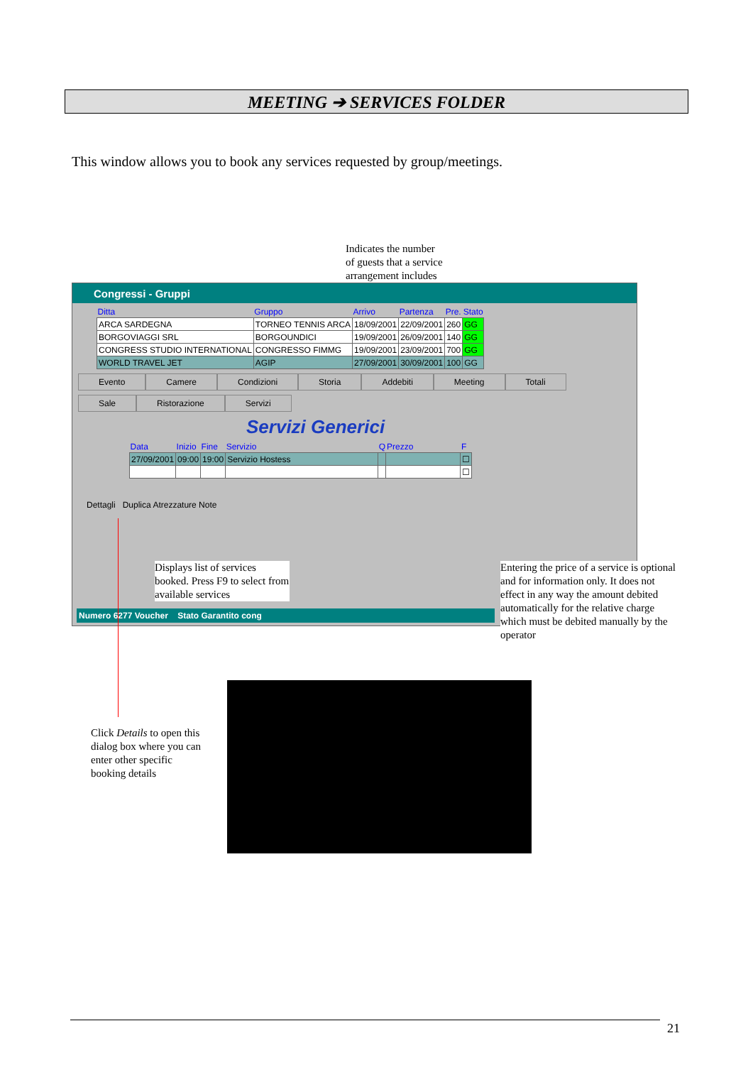MEETING ➔ SERVICES FOLDER
This window allows you to book any services requested by group/meetings.
Congressi - Gruppi
| Ditta | Gruppo | Arrivo | Partenza | Pre. | Stato |
| --- | --- | --- | --- | --- | --- |
| ARCA SARDEGNA | TORNEO TENNIS ARCA | 18/09/2001 | 22/09/2001 | 260 | GG |
| BORGOVIAGGI SRL | BORGOUNDICI | 19/09/2001 | 26/09/2001 | 140 | GG |
| CONGRESS STUDIO INTERNATIONAL | CONGRESSO FIMMG | 19/09/2001 | 23/09/2001 | 700 | GG |
| WORLD TRAVEL JET | AGIP | 27/09/2001 | 30/09/2001 | 100 | GG |
Evento Camere Condizioni Storia Addebiti Meeting Totali
Sale Ristorazione Servizi
Servizi Generici
| Data | Inizio | Fine | Servizio | Q | Prezzo | F |
| --- | --- | --- | --- | --- | --- | --- |
| 27/09/2001 | 09:00 | 19:00 | Servizio Hostess | | | ☐ |
| | | | | | | ☐ |
Dettagli Duplica Atrezzature Note
Numero 6277 Voucher Stato Garantito cong
Indicates the number
of guests that a service
arrangement includes
Displays list of services booked. Press F9 to select from available services
Entering the price of a service is optional and for information only. It does not effect in any way the amount debited automatically for the relative charge which must be debited manually by the operator
Click Details to open this dialog box where you can enter other specific booking details
21